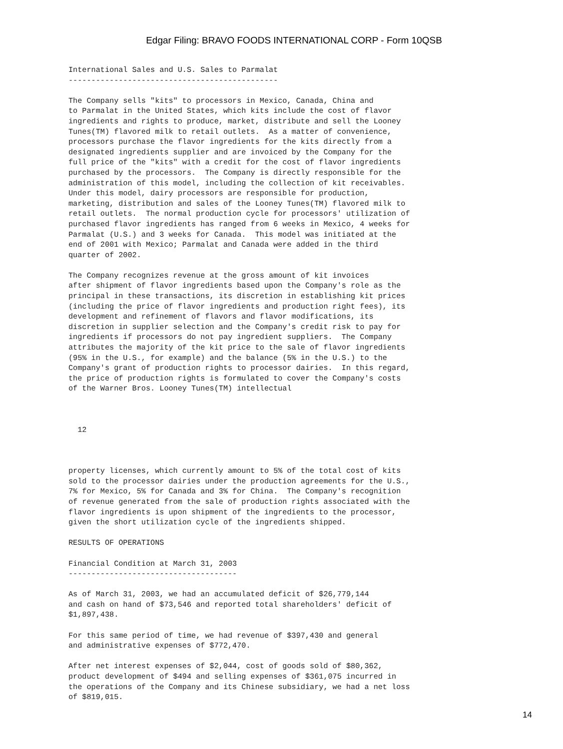Edgar Filing: BRAVO FOODS INTERNATIONAL CORP - Form 10QSB
International Sales and U.S. Sales to Parmalat
----------------------------------------------

The Company sells "kits" to processors in Mexico, Canada, China and
to Parmalat in the United States, which kits include the cost of flavor
ingredients and rights to produce, market, distribute and sell the Looney
Tunes(TM) flavored milk to retail outlets.  As a matter of convenience,
processors purchase the flavor ingredients for the kits directly from a
designated ingredients supplier and are invoiced by the Company for the
full price of the "kits" with a credit for the cost of flavor ingredients
purchased by the processors.  The Company is directly responsible for the
administration of this model, including the collection of kit receivables.
Under this model, dairy processors are responsible for production,
marketing, distribution and sales of the Looney Tunes(TM) flavored milk to
retail outlets.  The normal production cycle for processors' utilization of
purchased flavor ingredients has ranged from 6 weeks in Mexico, 4 weeks for
Parmalat (U.S.) and 3 weeks for Canada.  This model was initiated at the
end of 2001 with Mexico; Parmalat and Canada were added in the third
quarter of 2002.

The Company recognizes revenue at the gross amount of kit invoices
after shipment of flavor ingredients based upon the Company's role as the
principal in these transactions, its discretion in establishing kit prices
(including the price of flavor ingredients and production right fees), its
development and refinement of flavors and flavor modifications, its
discretion in supplier selection and the Company's credit risk to pay for
ingredients if processors do not pay ingredient suppliers.  The Company
attributes the majority of the kit price to the sale of flavor ingredients
(95% in the U.S., for example) and the balance (5% in the U.S.) to the
Company's grant of production rights to processor dairies.  In this regard,
the price of production rights is formulated to cover the Company's costs
of the Warner Bros. Looney Tunes(TM) intellectual



  12



property licenses, which currently amount to 5% of the total cost of kits
sold to the processor dairies under the production agreements for the U.S.,
7% for Mexico, 5% for Canada and 3% for China.  The Company's recognition
of revenue generated from the sale of production rights associated with the
flavor ingredients is upon shipment of the ingredients to the processor,
given the short utilization cycle of the ingredients shipped.

RESULTS OF OPERATIONS

Financial Condition at March 31, 2003
-------------------------------------

As of March 31, 2003, we had an accumulated deficit of $26,779,144
and cash on hand of $73,546 and reported total shareholders' deficit of
$1,897,438.

For this same period of time, we had revenue of $397,430 and general
and administrative expenses of $772,470.

After net interest expenses of $2,044, cost of goods sold of $80,362,
product development of $494 and selling expenses of $361,075 incurred in
the operations of the Company and its Chinese subsidiary, we had a net loss
of $819,015.
14